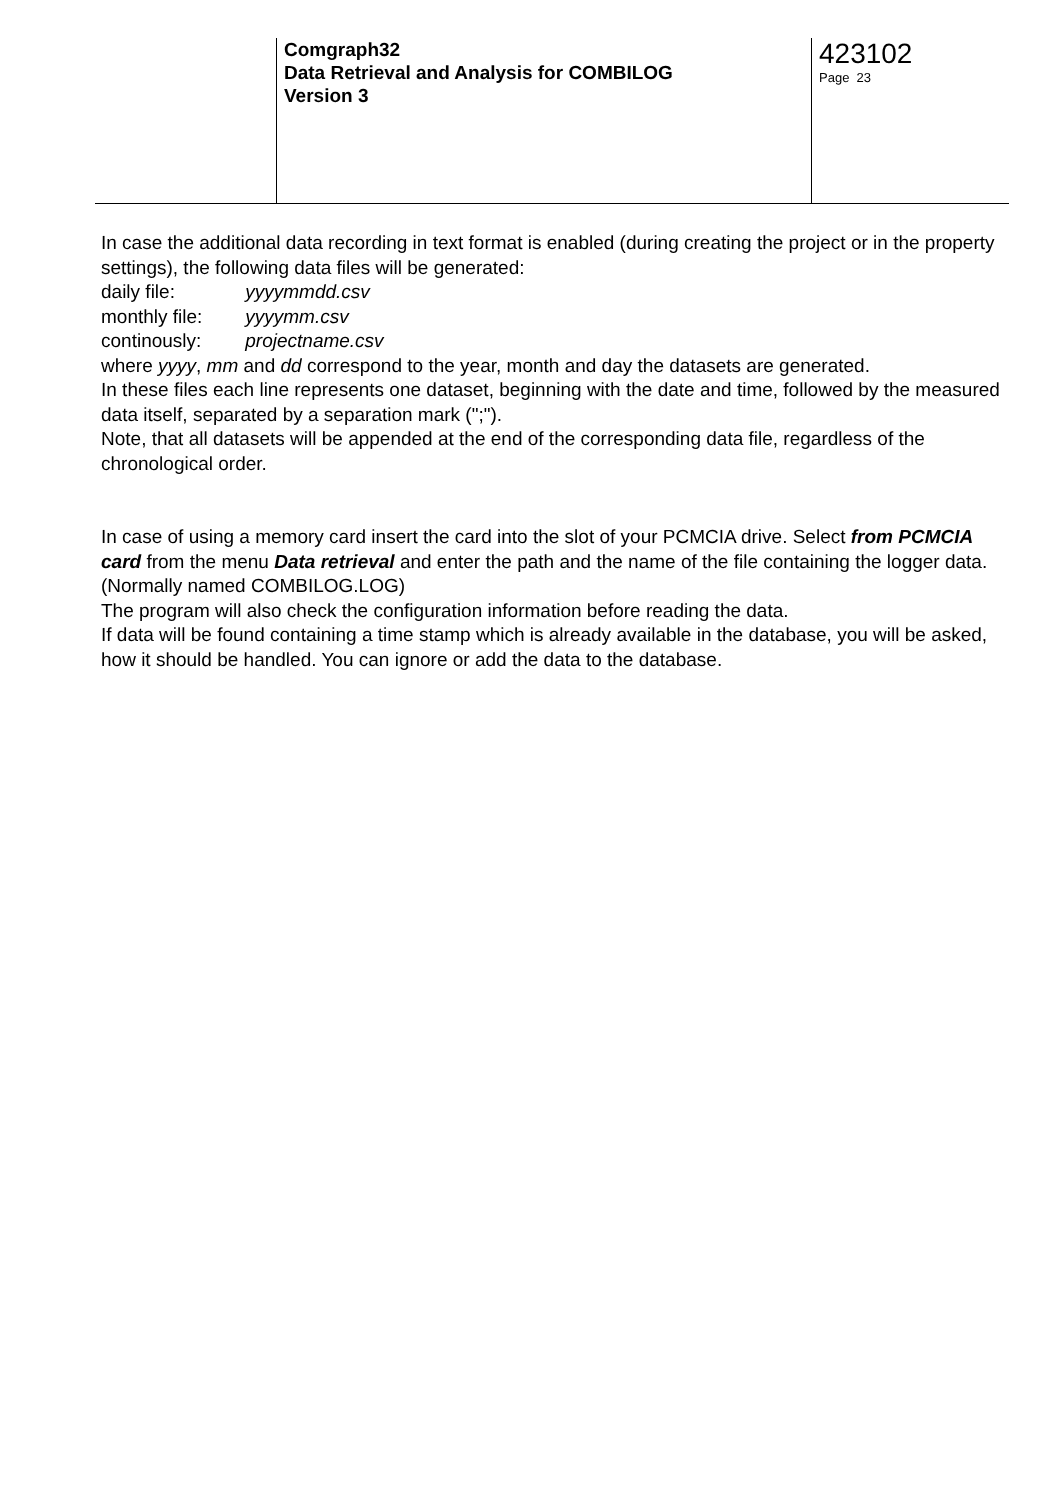| | Comgraph32 Data Retrieval and Analysis for COMBILOG Version 3 | 423102 Page 23 |
In case the additional data recording in text format is enabled (during creating the project or in the property settings), the following data files will be generated:
daily file: yyyymmdd.csv
monthly file: yyyymm.csv
continously: projectname.csv
where yyyy, mm and dd correspond to the year, month and day the datasets are generated.
In these files each line represents one dataset, beginning with the date and time, followed by the measured data itself, separated by a separation mark (";").
Note, that all datasets will be appended at the end of the corresponding data file, regardless of the chronological order.
In case of using a memory card insert the card into the slot of your PCMCIA drive. Select from PCMCIA card from the menu Data retrieval and enter the path and the name of the file containing the logger data. (Normally named COMBILOG.LOG)
The program will also check the configuration information before reading the data.
If data will be found containing a time stamp which is already available in the database, you will be asked, how it should be handled. You can ignore or add the data to the database.